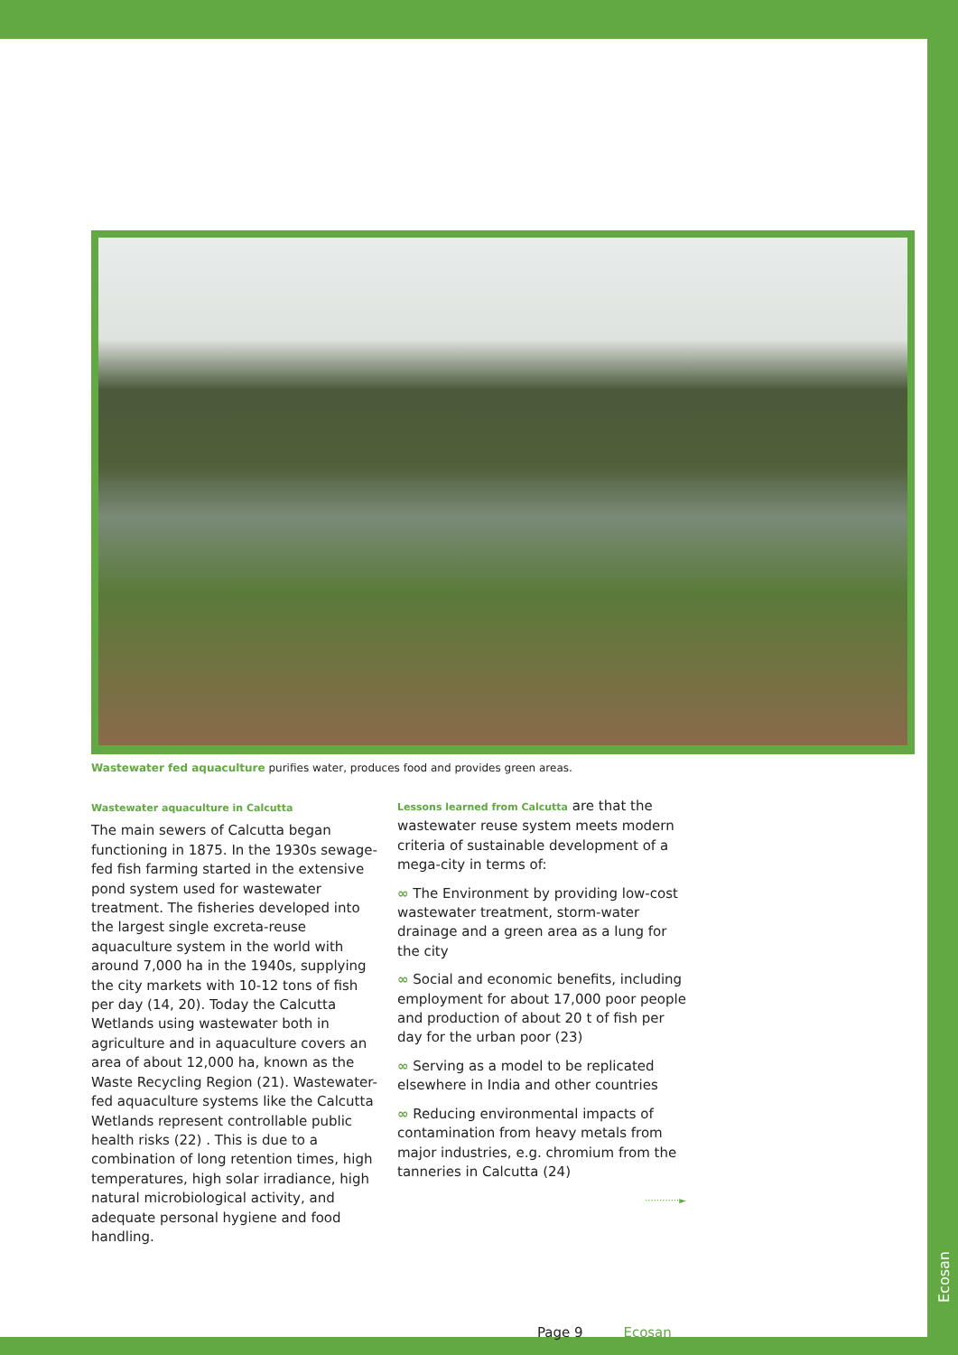Wastewater fed aquaculture purifies water, produces food and provides green areas.
Wastewater aquaculture in Calcutta
The main sewers of Calcutta began functioning in 1875. In the 1930s sewage-fed fish farming started in the extensive pond system used for wastewater treatment. The fisheries developed into the largest single excreta-reuse aquaculture system in the world with around 7,000 ha in the 1940s, supplying the city markets with 10-12 tons of fish per day (14, 20). Today the Calcutta Wetlands using wastewater both in agriculture and in aquaculture covers an area of about 12,000 ha, known as the Waste Recycling Region (21). Wastewater-fed aquaculture systems like the Calcutta Wetlands represent controllable public health risks (22) . This is due to a combination of long retention times, high temperatures, high solar irradiance, high natural microbiological activity, and adequate personal hygiene and food handling.
Lessons learned from Calcutta are that the wastewater reuse system meets modern criteria of sustainable development of a mega-city in terms of:
∞ The Environment by providing low-cost wastewater treatment, storm-water drainage and a green area as a lung for the city
∞ Social and economic benefits, including employment for about 17,000 poor people and production of about 20 t of fish per day for the urban poor (23)
∞ Serving as a model to be replicated elsewhere in India and other countries
∞ Reducing environmental impacts of contamination from heavy metals from major industries, e.g. chromium from the tanneries in Calcutta (24)
············►
Ecosan
Page 9 Ecosan